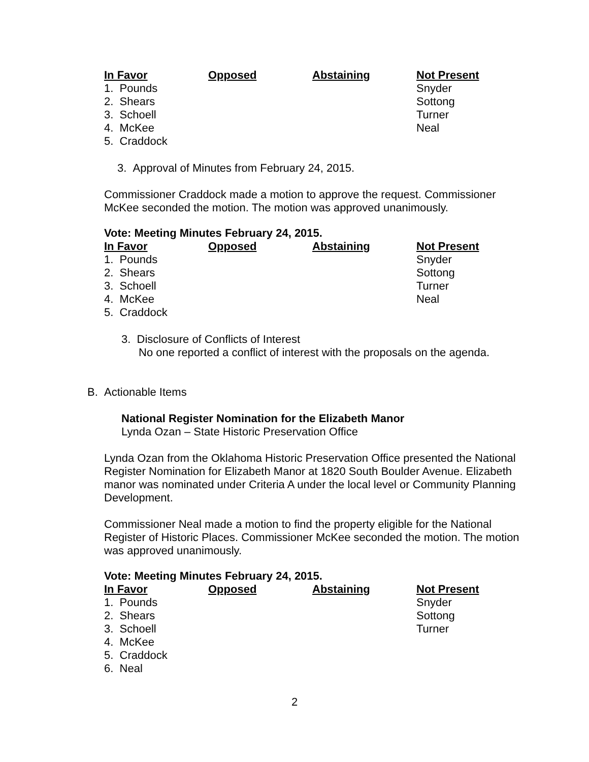| In Favor | Opposed | Abstaining | Not Present |
| --- | --- | --- | --- |
| 1. Pounds | | | Snyder |
| 2. Shears | | | Sottong |
| 3. Schoell | | | Turner |
| 4. McKee | | | Neal |
| 5. Craddock | | | |
3. Approval of Minutes from February 24, 2015.
Commissioner Craddock made a motion to approve the request. Commissioner McKee seconded the motion. The motion was approved unanimously.
Vote: Meeting Minutes February 24, 2015.
| In Favor | Opposed | Abstaining | Not Present |
| --- | --- | --- | --- |
| 1. Pounds | | | Snyder |
| 2. Shears | | | Sottong |
| 3. Schoell | | | Turner |
| 4. McKee | | | Neal |
| 5. Craddock | | | |
3. Disclosure of Conflicts of Interest
No one reported a conflict of interest with the proposals on the agenda.
B. Actionable Items
National Register Nomination for the Elizabeth Manor
Lynda Ozan – State Historic Preservation Office
Lynda Ozan from the Oklahoma Historic Preservation Office presented the National Register Nomination for Elizabeth Manor at 1820 South Boulder Avenue. Elizabeth manor was nominated under Criteria A under the local level or Community Planning Development.
Commissioner Neal made a motion to find the property eligible for the National Register of Historic Places. Commissioner McKee seconded the motion. The motion was approved unanimously.
Vote: Meeting Minutes February 24, 2015.
| In Favor | Opposed | Abstaining | Not Present |
| --- | --- | --- | --- |
| 1. Pounds | | | Snyder |
| 2. Shears | | | Sottong |
| 3. Schoell | | | Turner |
| 4. McKee | | | |
| 5. Craddock | | | |
| 6. Neal | | | |
2